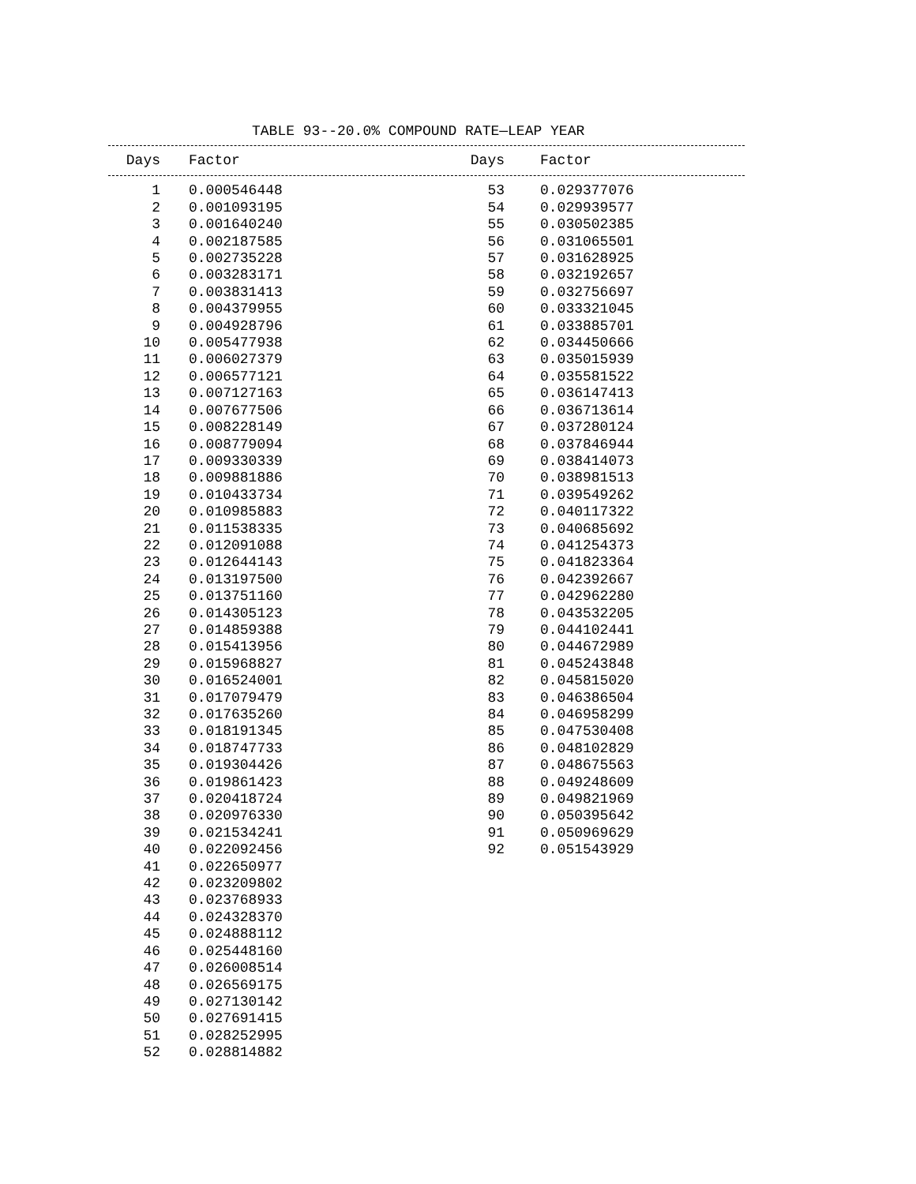TABLE 93--20.0% COMPOUND RATE—LEAP YEAR
| Days | Factor | Days | Factor |
| --- | --- | --- | --- |
| 1 | 0.000546448 | 53 | 0.029377076 |
| 2 | 0.001093195 | 54 | 0.029939577 |
| 3 | 0.001640240 | 55 | 0.030502385 |
| 4 | 0.002187585 | 56 | 0.031065501 |
| 5 | 0.002735228 | 57 | 0.031628925 |
| 6 | 0.003283171 | 58 | 0.032192657 |
| 7 | 0.003831413 | 59 | 0.032756697 |
| 8 | 0.004379955 | 60 | 0.033321045 |
| 9 | 0.004928796 | 61 | 0.033885701 |
| 10 | 0.005477938 | 62 | 0.034450666 |
| 11 | 0.006027379 | 63 | 0.035015939 |
| 12 | 0.006577121 | 64 | 0.035581522 |
| 13 | 0.007127163 | 65 | 0.036147413 |
| 14 | 0.007677506 | 66 | 0.036713614 |
| 15 | 0.008228149 | 67 | 0.037280124 |
| 16 | 0.008779094 | 68 | 0.037846944 |
| 17 | 0.009330339 | 69 | 0.038414073 |
| 18 | 0.009881886 | 70 | 0.038981513 |
| 19 | 0.010433734 | 71 | 0.039549262 |
| 20 | 0.010985883 | 72 | 0.040117322 |
| 21 | 0.011538335 | 73 | 0.040685692 |
| 22 | 0.012091088 | 74 | 0.041254373 |
| 23 | 0.012644143 | 75 | 0.041823364 |
| 24 | 0.013197500 | 76 | 0.042392667 |
| 25 | 0.013751160 | 77 | 0.042962280 |
| 26 | 0.014305123 | 78 | 0.043532205 |
| 27 | 0.014859388 | 79 | 0.044102441 |
| 28 | 0.015413956 | 80 | 0.044672989 |
| 29 | 0.015968827 | 81 | 0.045243848 |
| 30 | 0.016524001 | 82 | 0.045815020 |
| 31 | 0.017079479 | 83 | 0.046386504 |
| 32 | 0.017635260 | 84 | 0.046958299 |
| 33 | 0.018191345 | 85 | 0.047530408 |
| 34 | 0.018747733 | 86 | 0.048102829 |
| 35 | 0.019304426 | 87 | 0.048675563 |
| 36 | 0.019861423 | 88 | 0.049248609 |
| 37 | 0.020418724 | 89 | 0.049821969 |
| 38 | 0.020976330 | 90 | 0.050395642 |
| 39 | 0.021534241 | 91 | 0.050969629 |
| 40 | 0.022092456 | 92 | 0.051543929 |
| 41 | 0.022650977 | | |
| 42 | 0.023209802 | | |
| 43 | 0.023768933 | | |
| 44 | 0.024328370 | | |
| 45 | 0.024888112 | | |
| 46 | 0.025448160 | | |
| 47 | 0.026008514 | | |
| 48 | 0.026569175 | | |
| 49 | 0.027130142 | | |
| 50 | 0.027691415 | | |
| 51 | 0.028252995 | | |
| 52 | 0.028814882 | | |